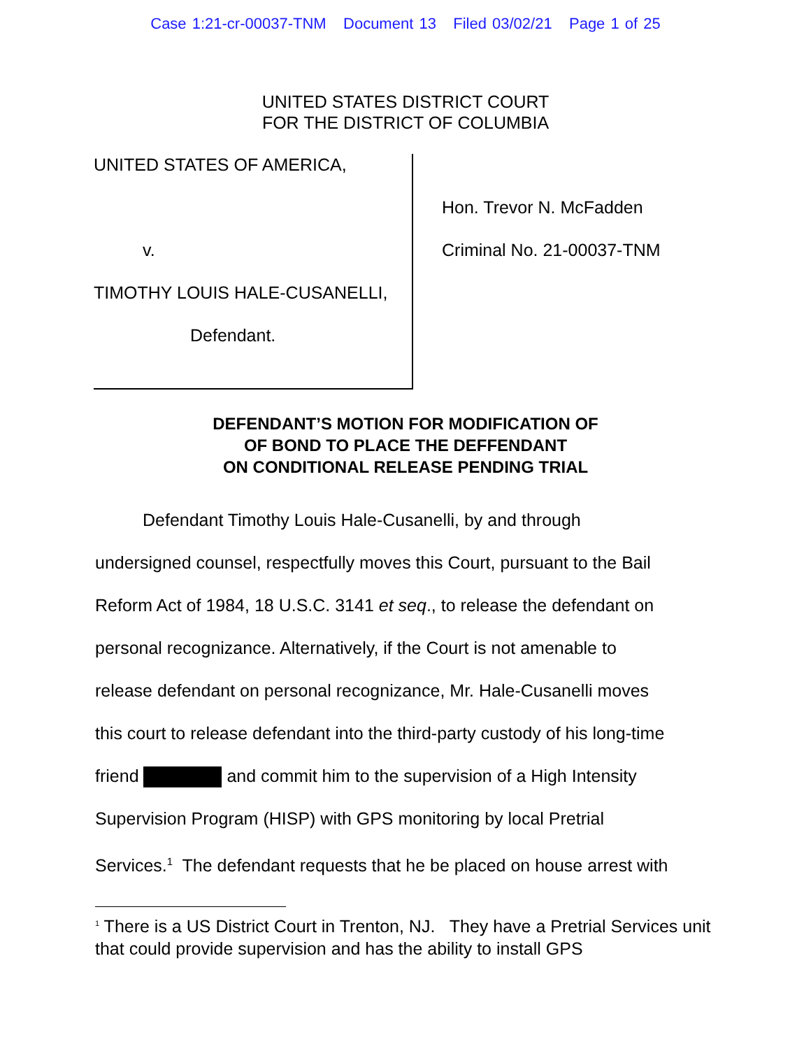Case 1:21-cr-00037-TNM Document 13 Filed 03/02/21 Page 1 of 25
UNITED STATES DISTRICT COURT
FOR THE DISTRICT OF COLUMBIA
UNITED STATES OF AMERICA,
v.
TIMOTHY LOUIS HALE-CUSANELLI,
Defendant.
Hon. Trevor N. McFadden
Criminal No. 21-00037-TNM
DEFENDANT’S MOTION FOR MODIFICATION OF
OF BOND TO PLACE THE DEFFENDANT
ON CONDITIONAL RELEASE PENDING TRIAL
Defendant Timothy Louis Hale-Cusanelli, by and through
undersigned counsel, respectfully moves this Court, pursuant to the Bail
Reform Act of 1984, 18 U.S.C. 3141 et seq., to release the defendant on
personal recognizance. Alternatively, if the Court is not amenable to
release defendant on personal recognizance, Mr. Hale-Cusanelli moves
this court to release defendant into the third-party custody of his long-time
friend and commit him to the supervision of a High Intensity
Supervision Program (HISP) with GPS monitoring by local Pretrial
Services.<sup>1</sup> The defendant requests that he be placed on house arrest with
<sup>1</sup> There is a US District Court in Trenton, NJ. They have a Pretrial Services unit that could provide supervision and has the ability to install GPS